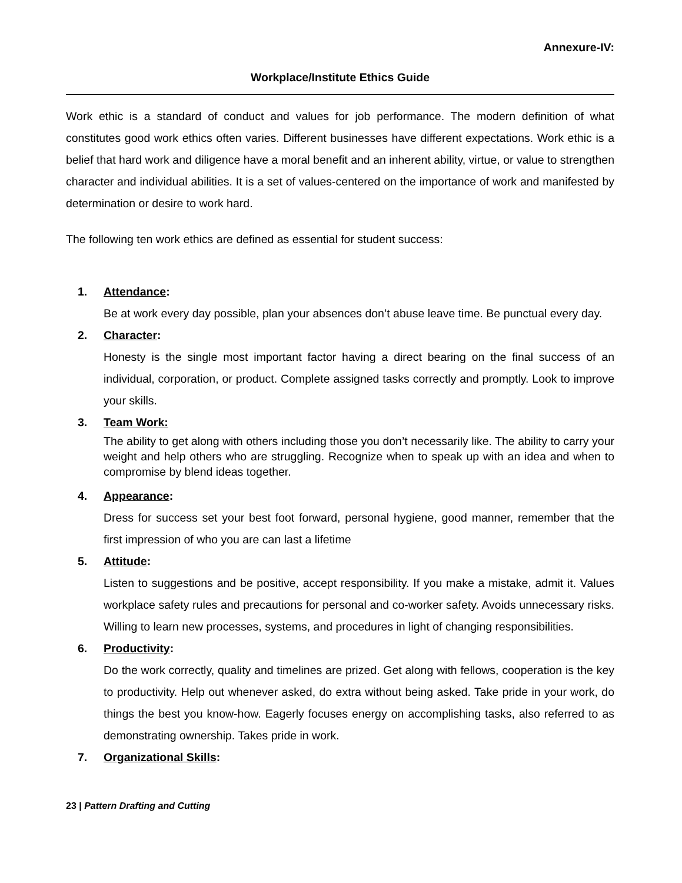Annexure-IV:
Workplace/Institute Ethics Guide
Work ethic is a standard of conduct and values for job performance. The modern definition of what constitutes good work ethics often varies. Different businesses have different expectations. Work ethic is a belief that hard work and diligence have a moral benefit and an inherent ability, virtue, or value to strengthen character and individual abilities. It is a set of values-centered on the importance of work and manifested by determination or desire to work hard.
The following ten work ethics are defined as essential for student success:
1. Attendance:
Be at work every day possible, plan your absences don’t abuse leave time. Be punctual every day.
2. Character:
Honesty is the single most important factor having a direct bearing on the final success of an individual, corporation, or product. Complete assigned tasks correctly and promptly. Look to improve your skills.
3. Team Work:
The ability to get along with others including those you don’t necessarily like. The ability to carry your weight and help others who are struggling. Recognize when to speak up with an idea and when to compromise by blend ideas together.
4. Appearance:
Dress for success set your best foot forward, personal hygiene, good manner, remember that the first impression of who you are can last a lifetime
5. Attitude:
Listen to suggestions and be positive, accept responsibility. If you make a mistake, admit it. Values workplace safety rules and precautions for personal and co-worker safety. Avoids unnecessary risks. Willing to learn new processes, systems, and procedures in light of changing responsibilities.
6. Productivity:
Do the work correctly, quality and timelines are prized. Get along with fellows, cooperation is the key to productivity. Help out whenever asked, do extra without being asked. Take pride in your work, do things the best you know-how. Eagerly focuses energy on accomplishing tasks, also referred to as demonstrating ownership. Takes pride in work.
7. Organizational Skills:
23 | Pattern Drafting and Cutting